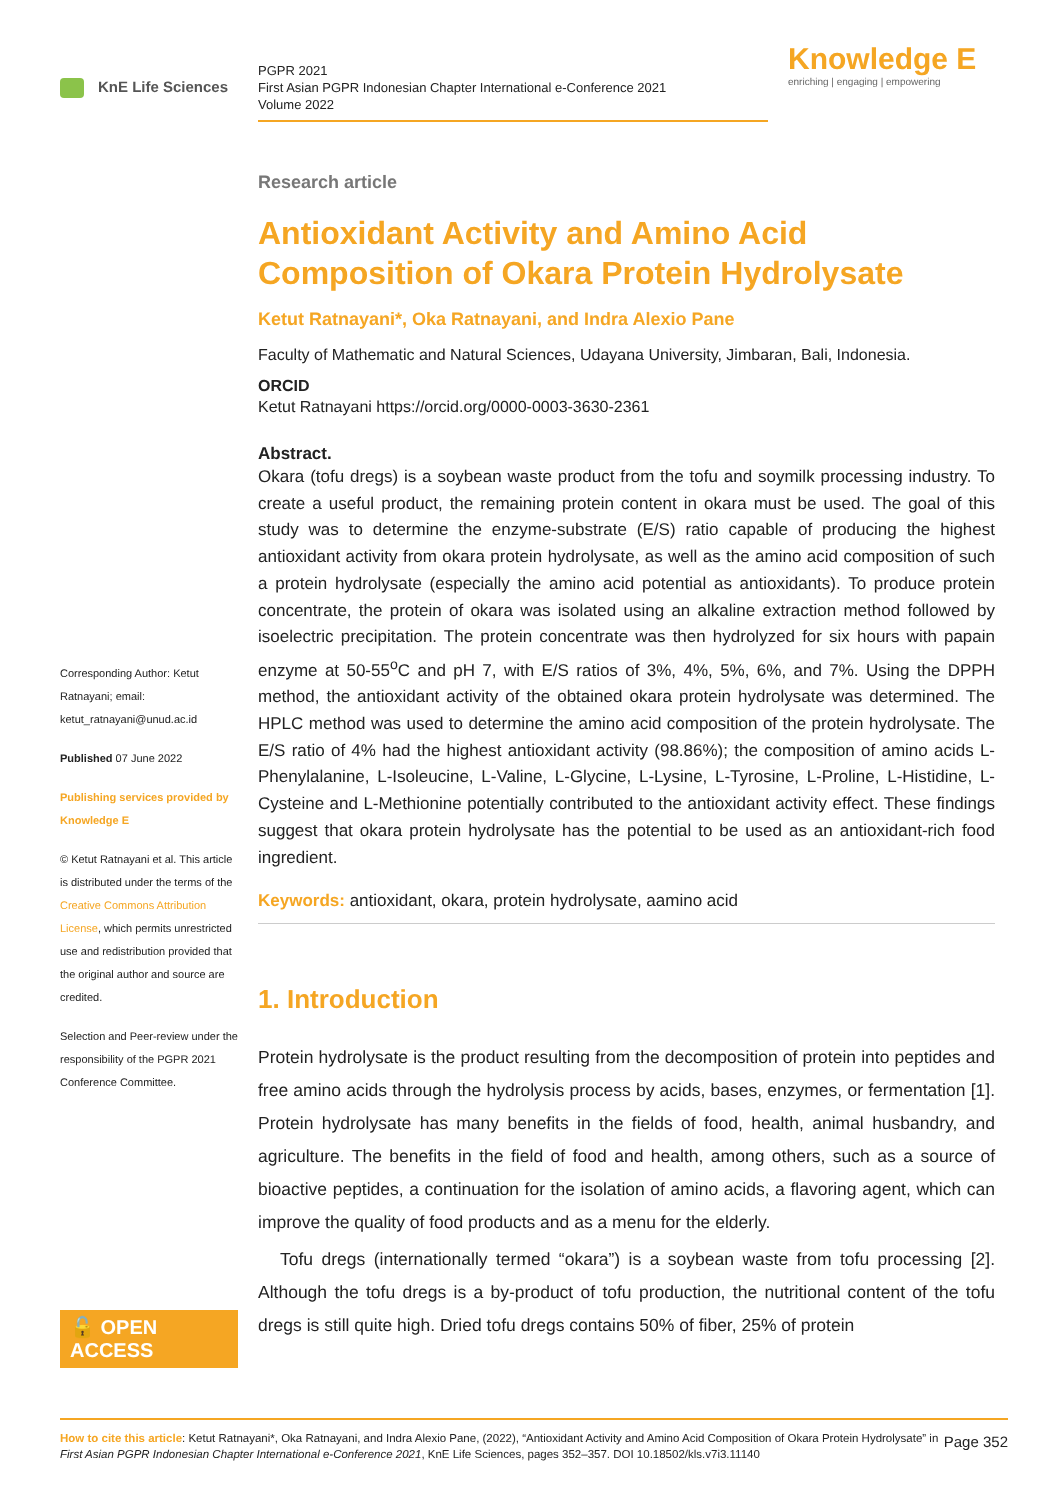KnE Life Sciences
PGPR 2021
First Asian PGPR Indonesian Chapter International e-Conference 2021
Volume 2022
Knowledge E
enriching | engaging | empowering
Corresponding Author: Ketut Ratnayani; email: ketut_ratnayani@unud.ac.id
Published 07 June 2022
Publishing services provided by Knowledge E
© Ketut Ratnayani et al. This article is distributed under the terms of the Creative Commons Attribution License, which permits unrestricted use and redistribution provided that the original author and source are credited.
Selection and Peer-review under the responsibility of the PGPR 2021 Conference Committee.
🔓 OPEN ACCESS
Research article
Antioxidant Activity and Amino Acid Composition of Okara Protein Hydrolysate
Ketut Ratnayani*, Oka Ratnayani, and Indra Alexio Pane
Faculty of Mathematic and Natural Sciences, Udayana University, Jimbaran, Bali, Indonesia.
ORCID
Ketut Ratnayani https://orcid.org/0000-0003-3630-2361
Abstract.
Okara (tofu dregs) is a soybean waste product from the tofu and soymilk processing industry. To create a useful product, the remaining protein content in okara must be used. The goal of this study was to determine the enzyme-substrate (E/S) ratio capable of producing the highest antioxidant activity from okara protein hydrolysate, as well as the amino acid composition of such a protein hydrolysate (especially the amino acid potential as antioxidants). To produce protein concentrate, the protein of okara was isolated using an alkaline extraction method followed by isoelectric precipitation. The protein concentrate was then hydrolyzed for six hours with papain enzyme at 50-55<sup>o</sup>C and pH 7, with E/S ratios of 3%, 4%, 5%, 6%, and 7%. Using the DPPH method, the antioxidant activity of the obtained okara protein hydrolysate was determined. The HPLC method was used to determine the amino acid composition of the protein hydrolysate. The E/S ratio of 4% had the highest antioxidant activity (98.86%); the composition of amino acids L-Phenylalanine, L-Isoleucine, L-Valine, L-Glycine, L-Lysine, L-Tyrosine, L-Proline, L-Histidine, L-Cysteine and L-Methionine potentially contributed to the antioxidant activity effect. These findings suggest that okara protein hydrolysate has the potential to be used as an antioxidant-rich food ingredient.
Keywords: antioxidant, okara, protein hydrolysate, aamino acid
1. Introduction
Protein hydrolysate is the product resulting from the decomposition of protein into peptides and free amino acids through the hydrolysis process by acids, bases, enzymes, or fermentation [1]. Protein hydrolysate has many benefits in the fields of food, health, animal husbandry, and agriculture. The benefits in the field of food and health, among others, such as a source of bioactive peptides, a continuation for the isolation of amino acids, a flavoring agent, which can improve the quality of food products and as a menu for the elderly.
Tofu dregs (internationally termed “okara”) is a soybean waste from tofu processing [2]. Although the tofu dregs is a by-product of tofu production, the nutritional content of the tofu dregs is still quite high. Dried tofu dregs contains 50% of fiber, 25% of protein
Page 352 How to cite this article: Ketut Ratnayani*, Oka Ratnayani, and Indra Alexio Pane, (2022), “Antioxidant Activity and Amino Acid Composition of Okara Protein Hydrolysate” in First Asian PGPR Indonesian Chapter International e-Conference 2021, KnE Life Sciences, pages 352–357. DOI 10.18502/kls.v7i3.11140